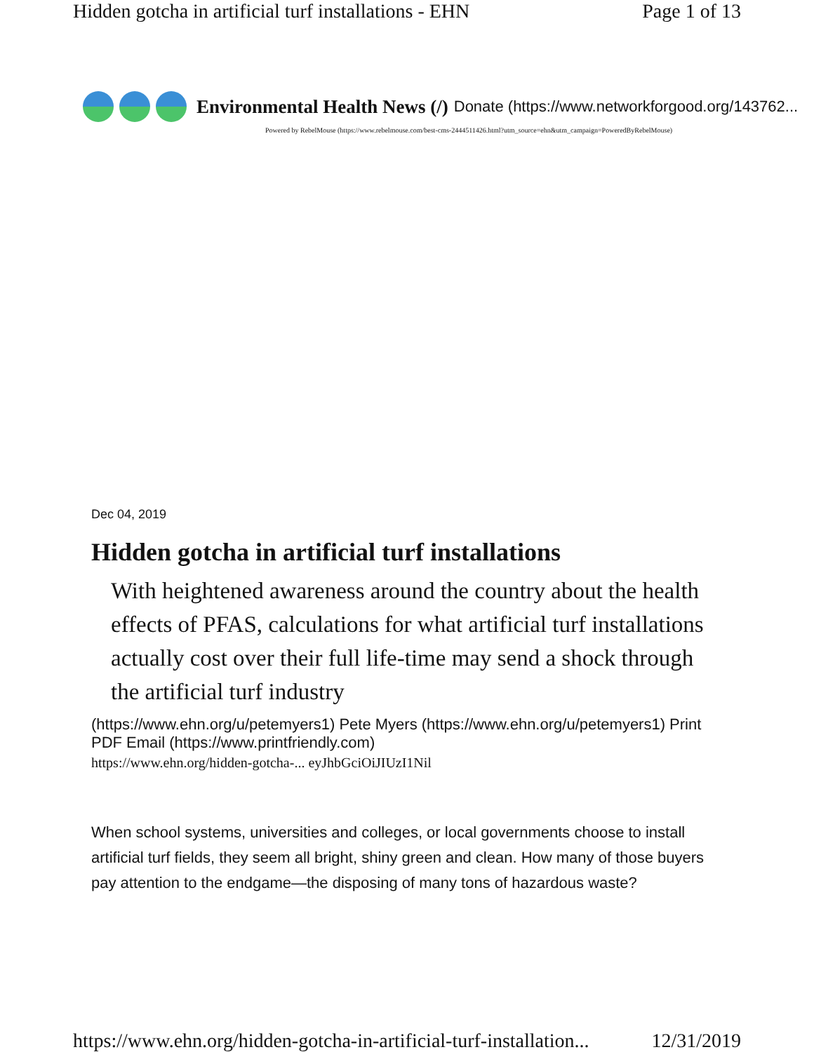Hidden gotcha in artificial turf installations - EHN Page 1 of 13
Environmental Health News (/) Donate (https://www.networkforgood.org/143762...
Powered by RebelMouse (https://www.rebelmouse.com/best-cms-2444511426.html?utm_source=ehn&utm_campaign=PoweredByRebelMouse)
Dec 04, 2019
Hidden gotcha in artificial turf installations
With heightened awareness around the country about the health effects of PFAS, calculations for what artificial turf installations actually cost over their full life-time may send a shock through the artificial turf industry
(https://www.ehn.org/u/petemyers1) Pete Myers (https://www.ehn.org/u/petemyers1) Print PDF Email (https://www.printfriendly.com)
https://www.ehn.org/hidden-gotcha-... eyJhbGciOiJIUzI1Nil
When school systems, universities and colleges, or local governments choose to install artificial turf fields, they seem all bright, shiny green and clean. How many of those buyers pay attention to the endgame—the disposing of many tons of hazardous waste?
https://www.ehn.org/hidden-gotcha-in-artificial-turf-installation... 12/31/2019